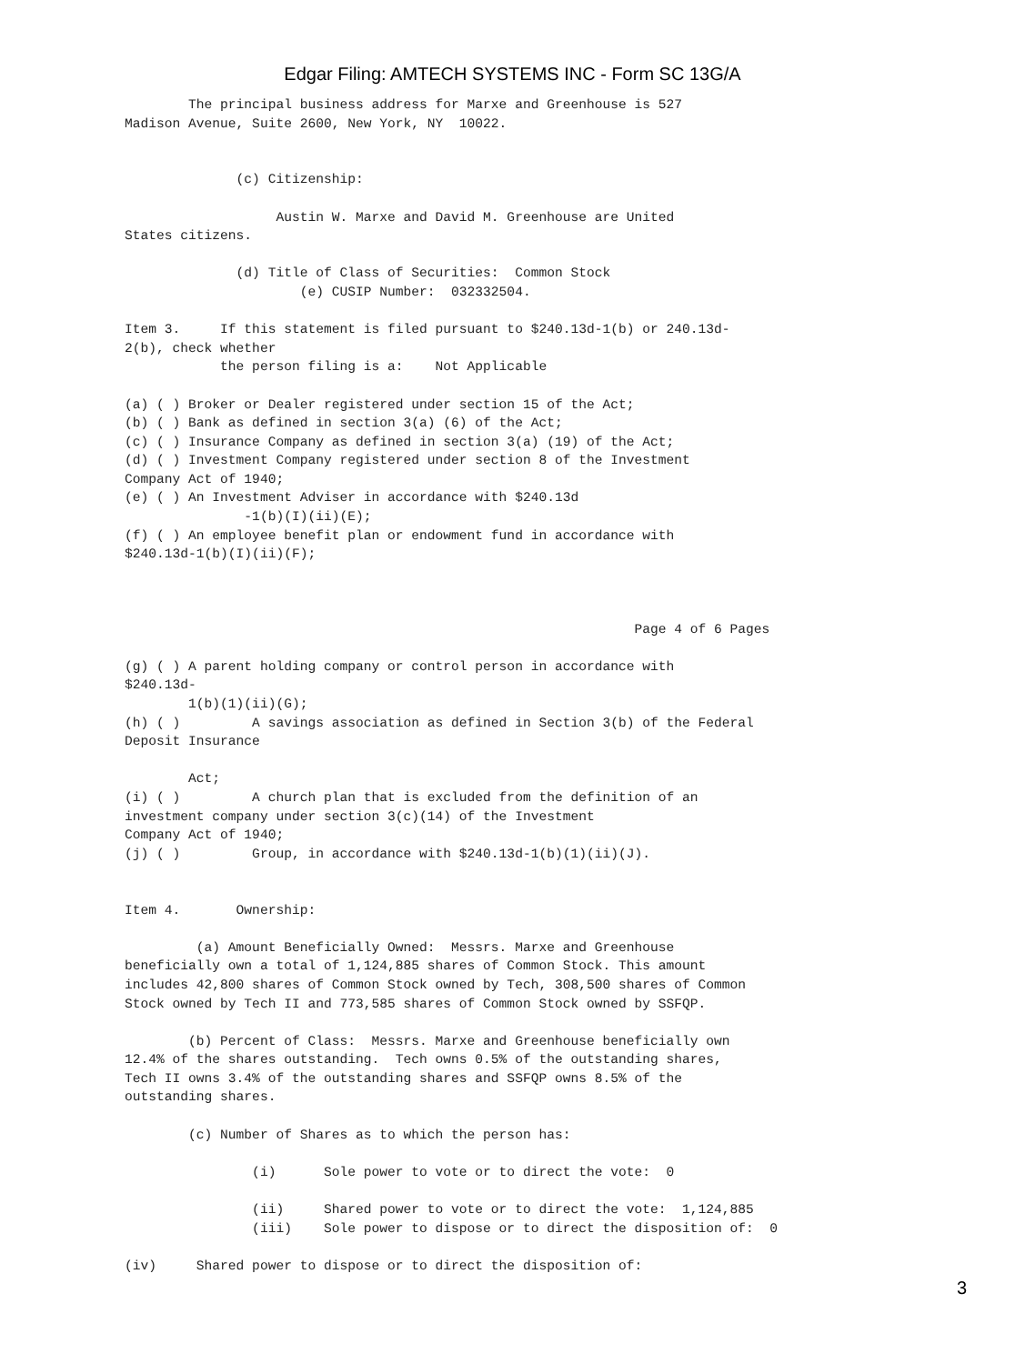Edgar Filing: AMTECH SYSTEMS INC - Form SC 13G/A
        The principal business address for Marxe and Greenhouse is 527
Madison Avenue, Suite 2600, New York, NY  10022.


              (c) Citizenship:

                   Austin W. Marxe and David M. Greenhouse are United
States citizens.

              (d) Title of Class of Securities:  Common Stock
                      (e) CUSIP Number:  032332504.

Item 3.     If this statement is filed pursuant to $240.13d-1(b) or 240.13d-
2(b), check whether
            the person filing is a:    Not Applicable

(a) ( ) Broker or Dealer registered under section 15 of the Act;
(b) ( ) Bank as defined in section 3(a) (6) of the Act;
(c) ( ) Insurance Company as defined in section 3(a) (19) of the Act;
(d) ( ) Investment Company registered under section 8 of the Investment
Company Act of 1940;
(e) ( ) An Investment Adviser in accordance with $240.13d
               -1(b)(I)(ii)(E);
(f) ( ) An employee benefit plan or endowment fund in accordance with
$240.13d-1(b)(I)(ii)(F);



                                                                Page 4 of 6 Pages

(g) ( ) A parent holding company or control person in accordance with
$240.13d-
        1(b)(1)(ii)(G);
(h) ( )         A savings association as defined in Section 3(b) of the Federal
Deposit Insurance

        Act;
(i) ( )         A church plan that is excluded from the definition of an
investment company under section 3(c)(14) of the Investment
Company Act of 1940;
(j) ( )         Group, in accordance with $240.13d-1(b)(1)(ii)(J).


Item 4.       Ownership:

         (a) Amount Beneficially Owned:  Messrs. Marxe and Greenhouse
beneficially own a total of 1,124,885 shares of Common Stock. This amount
includes 42,800 shares of Common Stock owned by Tech, 308,500 shares of Common
Stock owned by Tech II and 773,585 shares of Common Stock owned by SSFQP.

        (b) Percent of Class:  Messrs. Marxe and Greenhouse beneficially own
12.4% of the shares outstanding.  Tech owns 0.5% of the outstanding shares,
Tech II owns 3.4% of the outstanding shares and SSFQP owns 8.5% of the
outstanding shares.

        (c) Number of Shares as to which the person has:

                (i)      Sole power to vote or to direct the vote:  0

                (ii)     Shared power to vote or to direct the vote:  1,124,885
                (iii)    Sole power to dispose or to direct the disposition of:  0

(iv)     Shared power to dispose or to direct the disposition of:
3